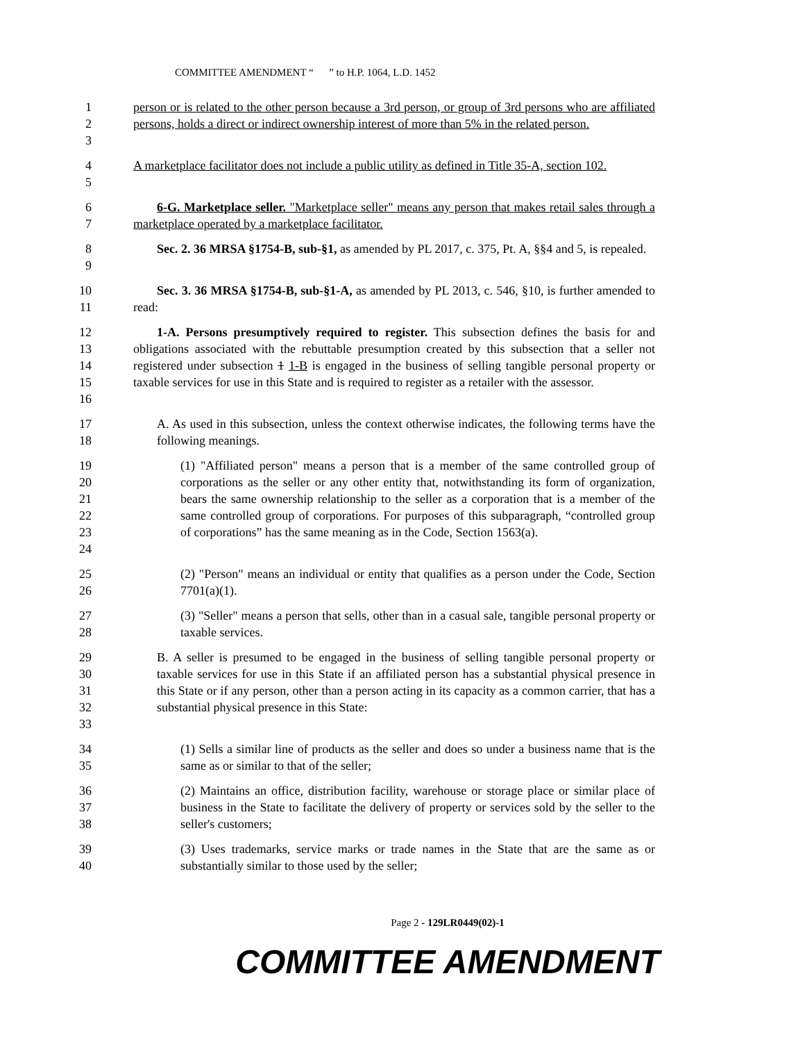COMMITTEE AMENDMENT “ ” to H.P. 1064, L.D. 1452
1
2
3
person or is related to the other person because a 3rd person, or group of 3rd persons who are affiliated persons, holds a direct or indirect ownership interest of more than 5% in the related person.
4
5
A marketplace facilitator does not include a public utility as defined in Title 35-A, section 102.
6
7
6-G. Marketplace seller. "Marketplace seller" means any person that makes retail sales through a marketplace operated by a marketplace facilitator.
8
9
Sec. 2. 36 MRSA §1754-B, sub-§1, as amended by PL 2017, c. 375, Pt. A, §§4 and 5, is repealed.
10
11
Sec. 3. 36 MRSA §1754-B, sub-§1-A, as amended by PL 2013, c. 546, §10, is further amended to read:
12
13
14
15
16
1-A. Persons presumptively required to register. This subsection defines the basis for and obligations associated with the rebuttable presumption created by this subsection that a seller not registered under subsection 1 1-B is engaged in the business of selling tangible personal property or taxable services for use in this State and is required to register as a retailer with the assessor.
17
18
A. As used in this subsection, unless the context otherwise indicates, the following terms have the following meanings.
19
20
21
22
23
24
(1) "Affiliated person" means a person that is a member of the same controlled group of corporations as the seller or any other entity that, notwithstanding its form of organization, bears the same ownership relationship to the seller as a corporation that is a member of the same controlled group of corporations. For purposes of this subparagraph, “controlled group of corporations” has the same meaning as in the Code, Section 1563(a).
25
26
(2) "Person" means an individual or entity that qualifies as a person under the Code, Section 7701(a)(1).
27
28
(3) "Seller" means a person that sells, other than in a casual sale, tangible personal property or taxable services.
29
30
31
32
33
B. A seller is presumed to be engaged in the business of selling tangible personal property or taxable services for use in this State if an affiliated person has a substantial physical presence in this State or if any person, other than a person acting in its capacity as a common carrier, that has a substantial physical presence in this State:
34
35
(1) Sells a similar line of products as the seller and does so under a business name that is the same as or similar to that of the seller;
36
37
38
(2) Maintains an office, distribution facility, warehouse or storage place or similar place of business in the State to facilitate the delivery of property or services sold by the seller to the seller's customers;
39
40
(3) Uses trademarks, service marks or trade names in the State that are the same as or substantially similar to those used by the seller;
Page 2 - 129LR0449(02)-1
COMMITTEE AMENDMENT